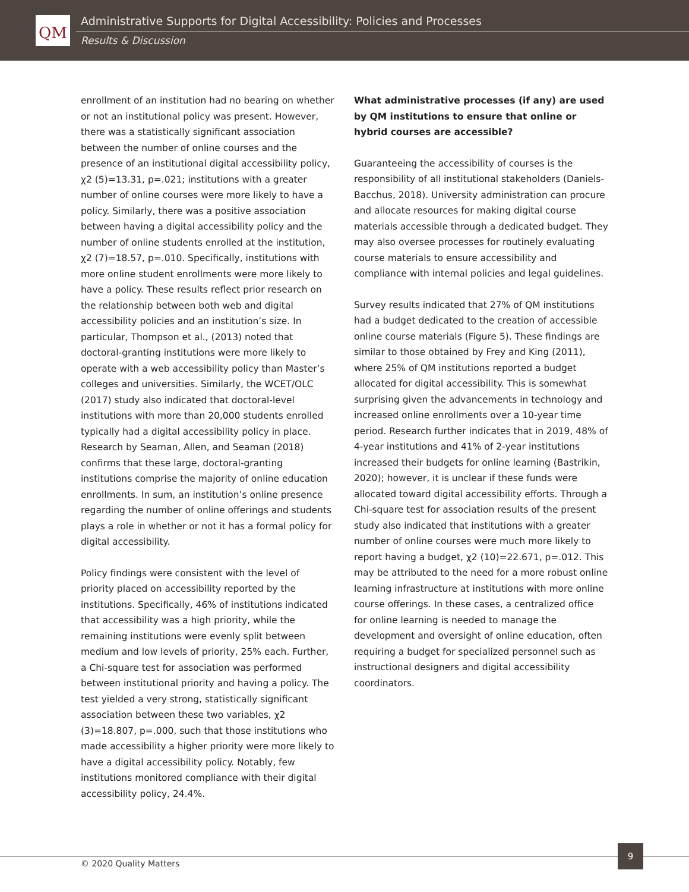QM
Administrative Supports for Digital Accessibility: Policies and Processes
Results & Discussion
enrollment of an institution had no bearing on whether or not an institutional policy was present. However, there was a statistically significant association between the number of online courses and the presence of an institutional digital accessibility policy, χ2 (5)=13.31, p=.021; institutions with a greater number of online courses were more likely to have a policy. Similarly, there was a positive association between having a digital accessibility policy and the number of online students enrolled at the institution, χ2 (7)=18.57, p=.010. Specifically, institutions with more online student enrollments were more likely to have a policy. These results reflect prior research on the relationship between both web and digital accessibility policies and an institution’s size. In particular, Thompson et al., (2013) noted that doctoral-granting institutions were more likely to operate with a web accessibility policy than Master’s colleges and universities. Similarly, the WCET/OLC (2017) study also indicated that doctoral-level institutions with more than 20,000 students enrolled typically had a digital accessibility policy in place. Research by Seaman, Allen, and Seaman (2018) confirms that these large, doctoral-granting institutions comprise the majority of online education enrollments. In sum, an institution’s online presence regarding the number of online offerings and students plays a role in whether or not it has a formal policy for digital accessibility.
Policy findings were consistent with the level of priority placed on accessibility reported by the institutions. Specifically, 46% of institutions indicated that accessibility was a high priority, while the remaining institutions were evenly split between medium and low levels of priority, 25% each. Further, a Chi-square test for association was performed between institutional priority and having a policy. The test yielded a very strong, statistically significant association between these two variables, χ2 (3)=18.807, p=.000, such that those institutions who made accessibility a higher priority were more likely to have a digital accessibility policy. Notably, few institutions monitored compliance with their digital accessibility policy, 24.4%.
What administrative processes (if any) are used by QM institutions to ensure that online or hybrid courses are accessible?
Guaranteeing the accessibility of courses is the responsibility of all institutional stakeholders (Daniels-Bacchus, 2018). University administration can procure and allocate resources for making digital course materials accessible through a dedicated budget. They may also oversee processes for routinely evaluating course materials to ensure accessibility and compliance with internal policies and legal guidelines.
Survey results indicated that 27% of QM institutions had a budget dedicated to the creation of accessible online course materials (Figure 5). These findings are similar to those obtained by Frey and King (2011), where 25% of QM institutions reported a budget allocated for digital accessibility. This is somewhat surprising given the advancements in technology and increased online enrollments over a 10-year time period. Research further indicates that in 2019, 48% of 4-year institutions and 41% of 2-year institutions increased their budgets for online learning (Bastrikin, 2020); however, it is unclear if these funds were allocated toward digital accessibility efforts. Through a Chi-square test for association results of the present study also indicated that institutions with a greater number of online courses were much more likely to report having a budget, χ2 (10)=22.671, p=.012. This may be attributed to the need for a more robust online learning infrastructure at institutions with more online course offerings. In these cases, a centralized office for online learning is needed to manage the development and oversight of online education, often requiring a budget for specialized personnel such as instructional designers and digital accessibility coordinators.
© 2020 Quality Matters
9